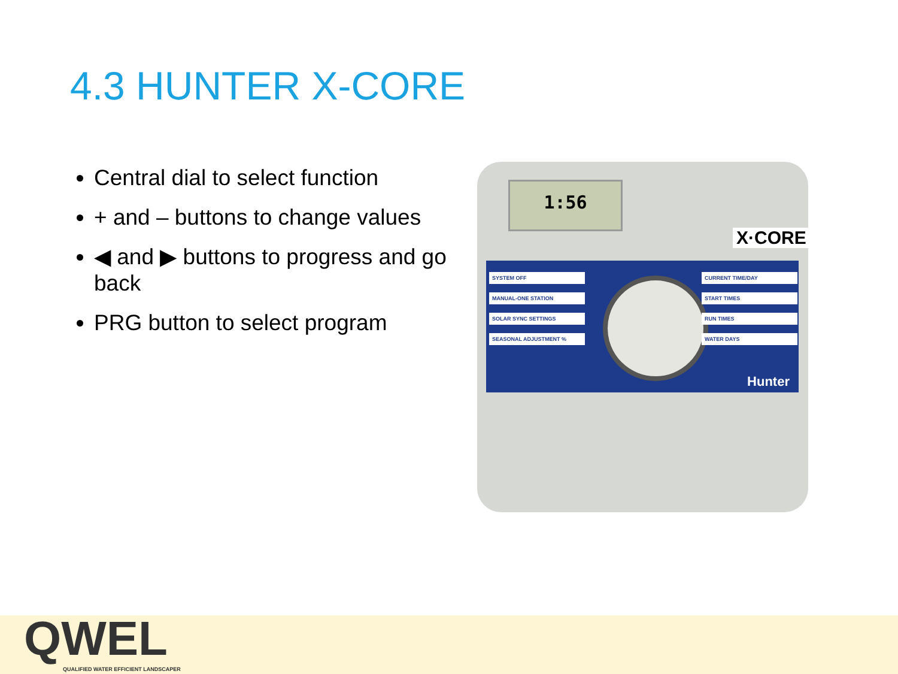4.3 HUNTER X-CORE
Central dial to select function
+ and – buttons to change values
◀ and ▶ buttons to progress and go back
PRG button to select program
1:56
X·CORE
SYSTEM OFF
MANUAL-ONE STATION
SOLAR SYNC SETTINGS
SEASONAL ADJUSTMENT %
CURRENT TIME/DAY
START TIMES
RUN TIMES
WATER DAYS
Hunter
QWEL
QUALIFIED WATER EFFICIENT LANDSCAPER